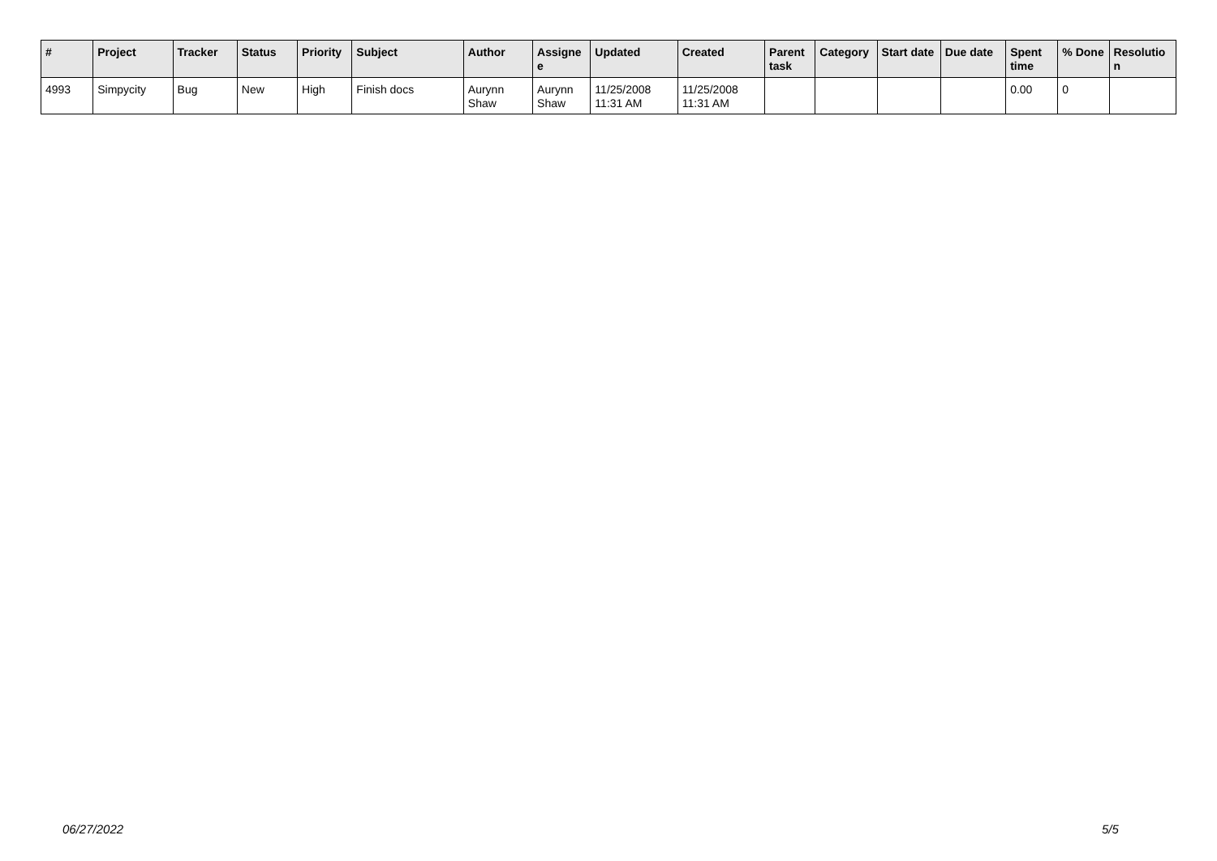| # | Project | Tracker | Status | Priority | Subject | Author | Assignee | Updated | Created | Parent task | Category | Start date | Due date | Spent time | % Done | Resolution |
| --- | --- | --- | --- | --- | --- | --- | --- | --- | --- | --- | --- | --- | --- | --- | --- | --- |
| 4993 | Simpycity | Bug | New | High | Finish docs | Aurynn Shaw | Aurynn Shaw | 11/25/2008 11:31 AM | 11/25/2008 11:31 AM | | | | | 0.00 | 0 | |
06/27/2022 5/5